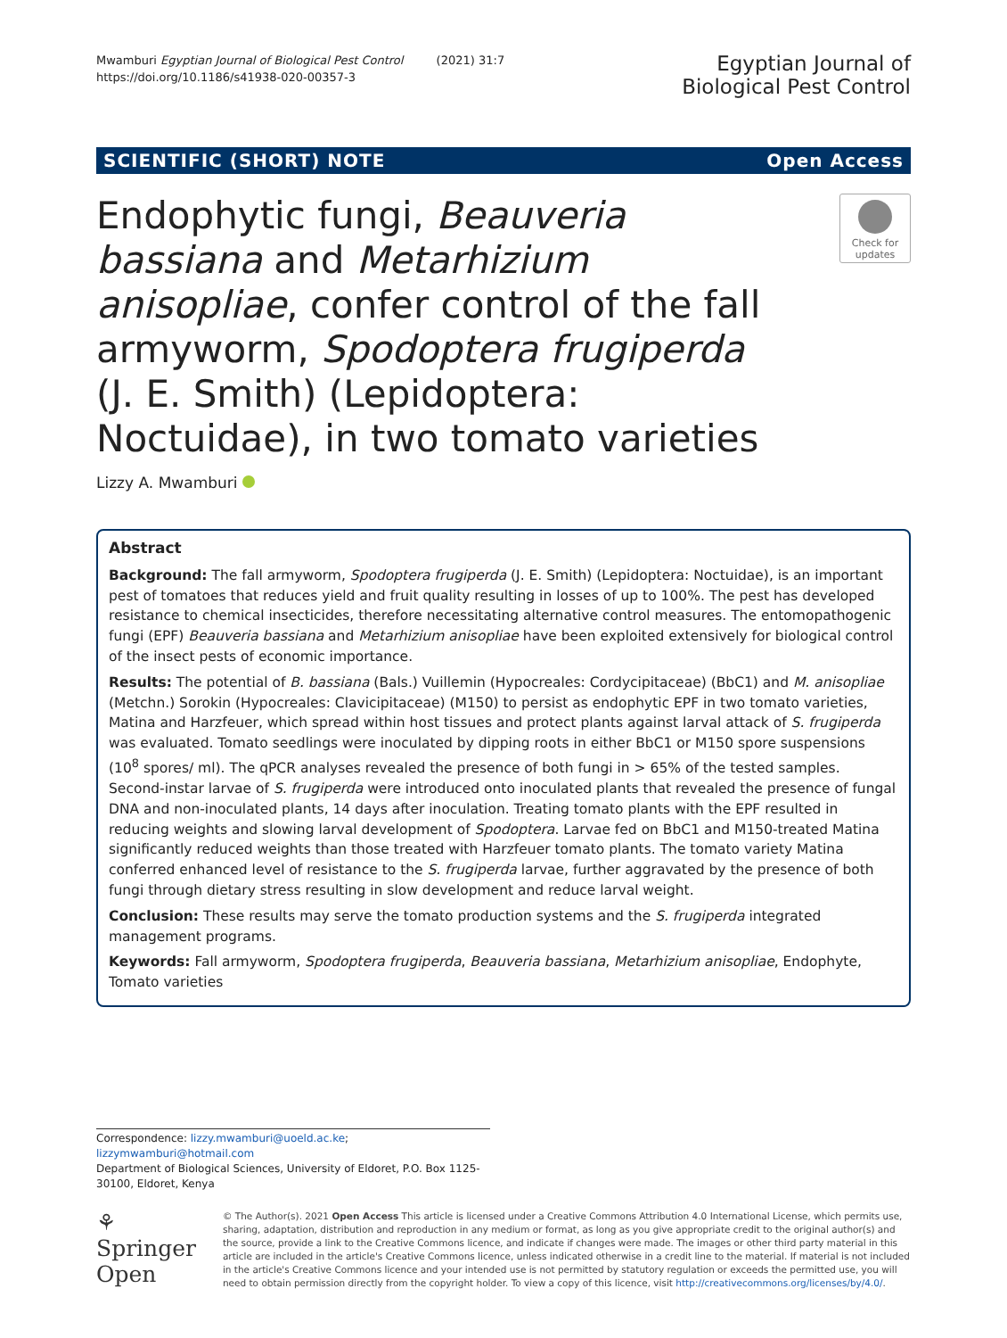Mwamburi Egyptian Journal of Biological Pest Control (2021) 31:7
https://doi.org/10.1186/s41938-020-00357-3
Egyptian Journal of
Biological Pest Control
SCIENTIFIC (SHORT) NOTE Open Access
Endophytic fungi, Beauveria bassiana and Metarhizium anisopliae, confer control of the fall armyworm, Spodoptera frugiperda (J. E. Smith) (Lepidoptera: Noctuidae), in two tomato varieties
Check for updates
Lizzy A. Mwamburi
Abstract
Background: The fall armyworm, Spodoptera frugiperda (J. E. Smith) (Lepidoptera: Noctuidae), is an important pest of tomatoes that reduces yield and fruit quality resulting in losses of up to 100%. The pest has developed resistance to chemical insecticides, therefore necessitating alternative control measures. The entomopathogenic fungi (EPF) Beauveria bassiana and Metarhizium anisopliae have been exploited extensively for biological control of the insect pests of economic importance.
Results: The potential of B. bassiana (Bals.) Vuillemin (Hypocreales: Cordycipitaceae) (BbC1) and M. anisopliae (Metchn.) Sorokin (Hypocreales: Clavicipitaceae) (M150) to persist as endophytic EPF in two tomato varieties, Matina and Harzfeuer, which spread within host tissues and protect plants against larval attack of S. frugiperda was evaluated. Tomato seedlings were inoculated by dipping roots in either BbC1 or M150 spore suspensions (10<sup>8</sup> spores/ ml). The qPCR analyses revealed the presence of both fungi in > 65% of the tested samples. Second-instar larvae of S. frugiperda were introduced onto inoculated plants that revealed the presence of fungal DNA and non-inoculated plants, 14 days after inoculation. Treating tomato plants with the EPF resulted in reducing weights and slowing larval development of Spodoptera. Larvae fed on BbC1 and M150-treated Matina significantly reduced weights than those treated with Harzfeuer tomato plants. The tomato variety Matina conferred enhanced level of resistance to the S. frugiperda larvae, further aggravated by the presence of both fungi through dietary stress resulting in slow development and reduce larval weight.
Conclusion: These results may serve the tomato production systems and the S. frugiperda integrated management programs.
Keywords: Fall armyworm, Spodoptera frugiperda, Beauveria bassiana, Metarhizium anisopliae, Endophyte, Tomato varieties
Correspondence: lizzy.mwamburi@uoeld.ac.ke; lizzymwamburi@hotmail.com
Department of Biological Sciences, University of Eldoret, P.O. Box 1125-30100, Eldoret, Kenya
⚘ Springer Open
© The Author(s). 2021 Open Access This article is licensed under a Creative Commons Attribution 4.0 International License, which permits use, sharing, adaptation, distribution and reproduction in any medium or format, as long as you give appropriate credit to the original author(s) and the source, provide a link to the Creative Commons licence, and indicate if changes were made. The images or other third party material in this article are included in the article's Creative Commons licence, unless indicated otherwise in a credit line to the material. If material is not included in the article's Creative Commons licence and your intended use is not permitted by statutory regulation or exceeds the permitted use, you will need to obtain permission directly from the copyright holder. To view a copy of this licence, visit http://creativecommons.org/licenses/by/4.0/.